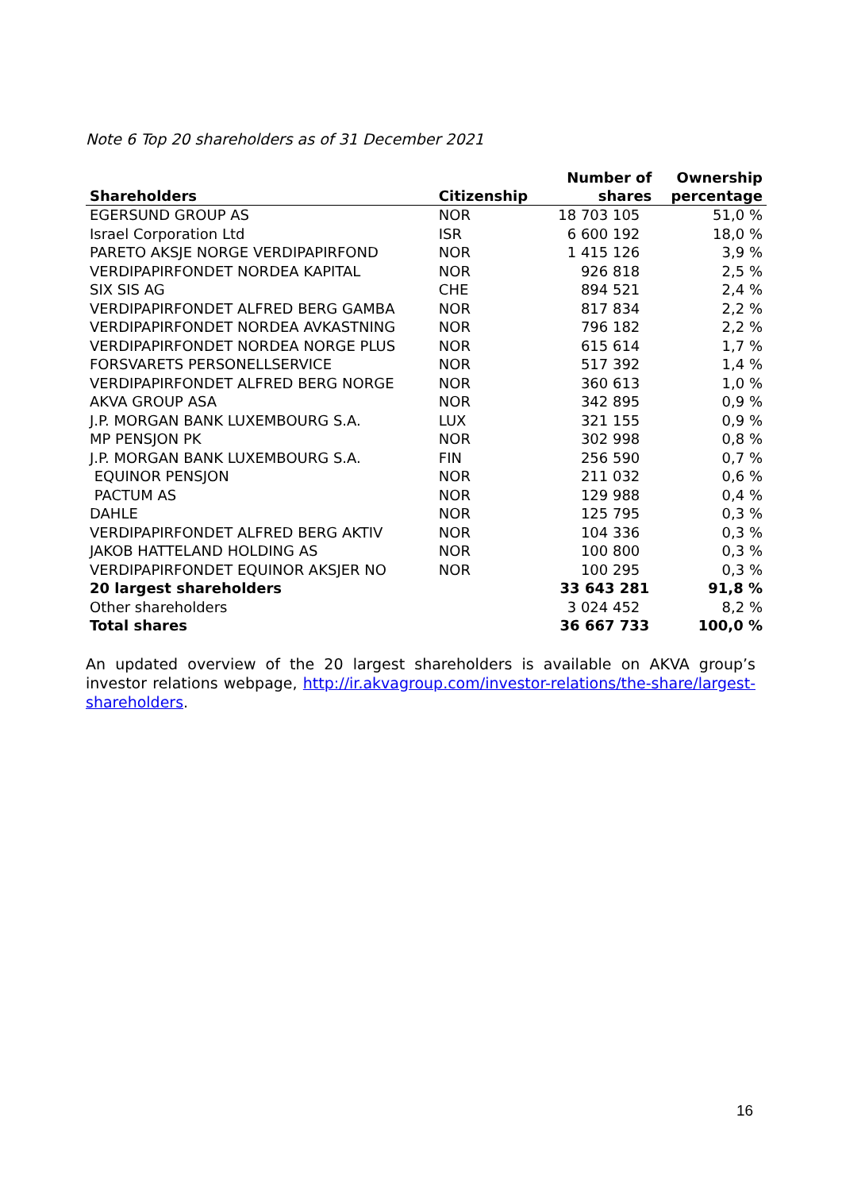Note 6 Top 20 shareholders as of 31 December 2021
| Shareholders | Citizenship | Number of shares | Ownership percentage |
| --- | --- | --- | --- |
| EGERSUND GROUP AS | NOR | 18 703 105 | 51,0 % |
| Israel Corporation Ltd | ISR | 6 600 192 | 18,0 % |
| PARETO AKSJE NORGE VERDIPAPIRFOND | NOR | 1 415 126 | 3,9 % |
| VERDIPAPIRFONDET NORDEA KAPITAL | NOR | 926 818 | 2,5 % |
| SIX SIS AG | CHE | 894 521 | 2,4 % |
| VERDIPAPIRFONDET ALFRED BERG GAMBA | NOR | 817 834 | 2,2 % |
| VERDIPAPIRFONDET NORDEA AVKASTNING | NOR | 796 182 | 2,2 % |
| VERDIPAPIRFONDET NORDEA NORGE PLUS | NOR | 615 614 | 1,7 % |
| FORSVARETS PERSONELLSERVICE | NOR | 517 392 | 1,4 % |
| VERDIPAPIRFONDET ALFRED BERG NORGE | NOR | 360 613 | 1,0 % |
| AKVA GROUP ASA | NOR | 342 895 | 0,9 % |
| J.P. MORGAN BANK LUXEMBOURG S.A. | LUX | 321 155 | 0,9 % |
| MP PENSJON PK | NOR | 302 998 | 0,8 % |
| J.P. MORGAN BANK LUXEMBOURG S.A. | FIN | 256 590 | 0,7 % |
| EQUINOR PENSJON | NOR | 211 032 | 0,6 % |
| PACTUM AS | NOR | 129 988 | 0,4 % |
| DAHLE | NOR | 125 795 | 0,3 % |
| VERDIPAPIRFONDET ALFRED BERG AKTIV | NOR | 104 336 | 0,3 % |
| JAKOB HATTELAND HOLDING AS | NOR | 100 800 | 0,3 % |
| VERDIPAPIRFONDET EQUINOR AKSJER NO | NOR | 100 295 | 0,3 % |
| 20 largest shareholders | | 33 643 281 | 91,8 % |
| Other shareholders | | 3 024 452 | 8,2 % |
| Total shares | | 36 667 733 | 100,0 % |
An updated overview of the 20 largest shareholders is available on AKVA group’s investor relations webpage, http://ir.akvagroup.com/investor-relations/the-share/largest-shareholders.
16